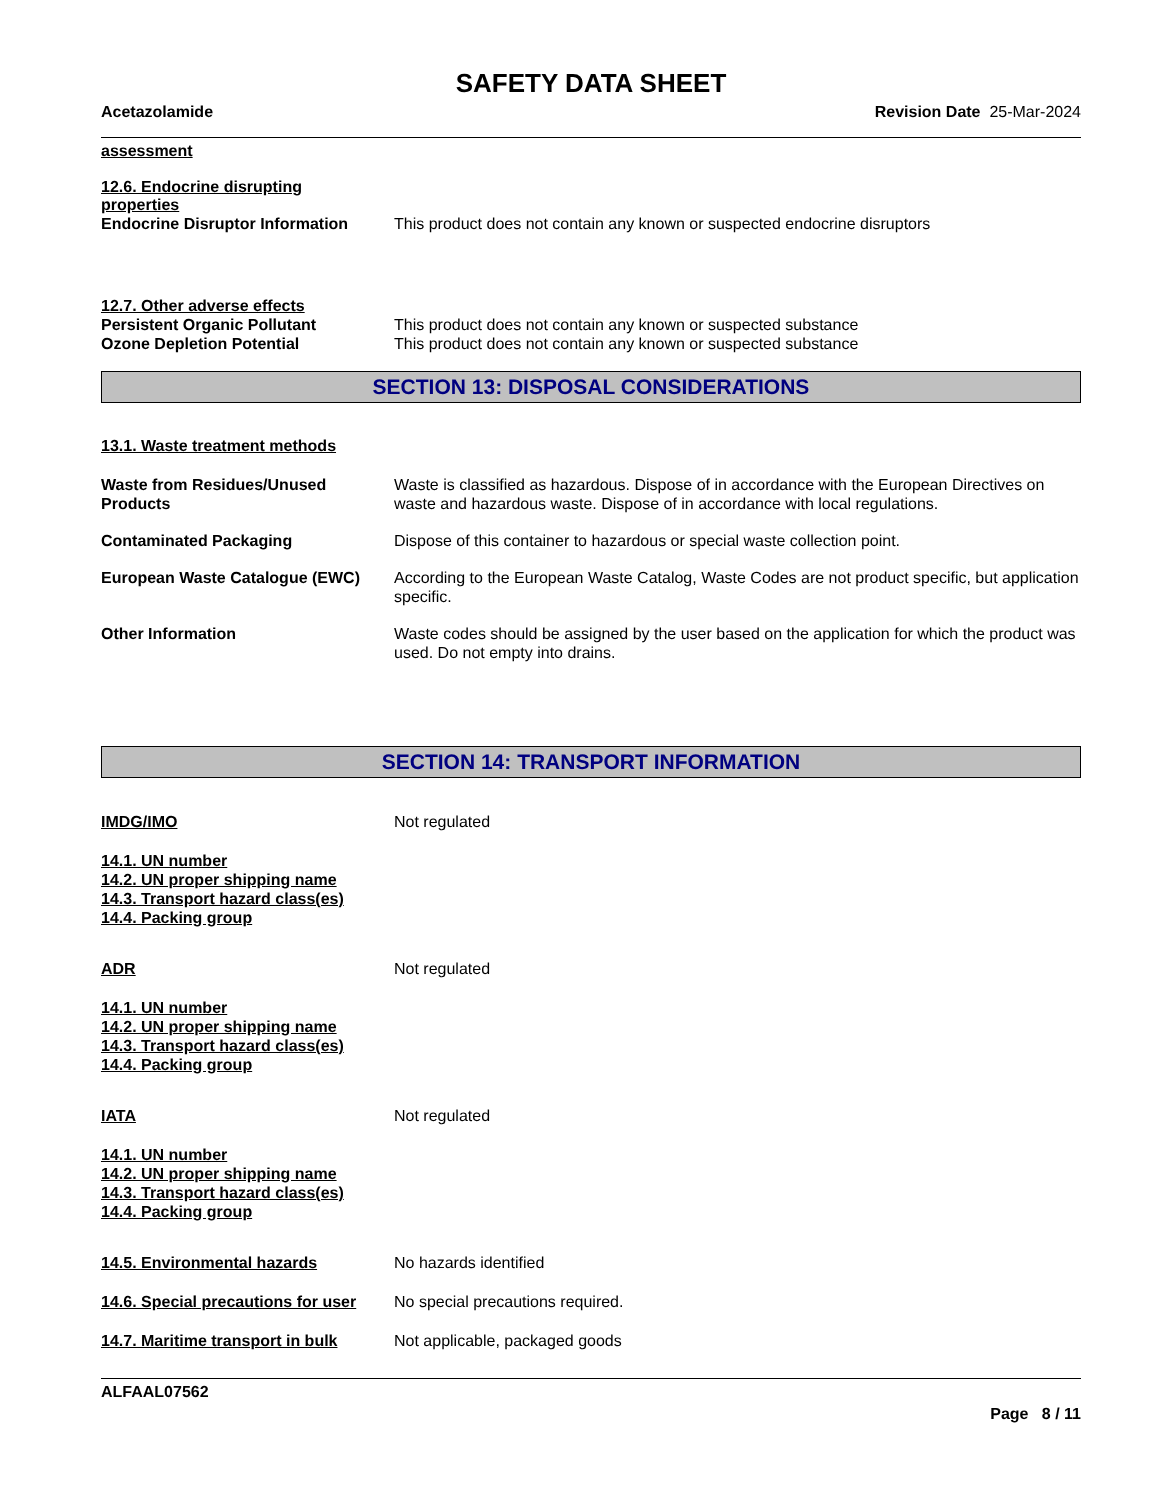SAFETY DATA SHEET
Acetazolamide Revision Date 25-Mar-2024
assessment
12.6. Endocrine disrupting
properties
Endocrine Disruptor Information
This product does not contain any known or suspected endocrine disruptors
12.7. Other adverse effects
Persistent Organic Pollutant This product does not contain any known or suspected substance
Ozone Depletion Potential This product does not contain any known or suspected substance
SECTION 13: DISPOSAL CONSIDERATIONS
13.1. Waste treatment methods
Waste from Residues/Unused Products
Waste is classified as hazardous. Dispose of in accordance with the European Directives on waste and hazardous waste. Dispose of in accordance with local regulations.
Contaminated Packaging Dispose of this container to hazardous or special waste collection point.
European Waste Catalogue (EWC) According to the European Waste Catalog, Waste Codes are not product specific, but application specific.
Other Information Waste codes should be assigned by the user based on the application for which the product was used. Do not empty into drains.
SECTION 14: TRANSPORT INFORMATION
IMDG/IMO Not regulated
14.1. UN number
14.2. UN proper shipping name
14.3. Transport hazard class(es)
14.4. Packing group
ADR Not regulated
14.1. UN number
14.2. UN proper shipping name
14.3. Transport hazard class(es)
14.4. Packing group
IATA Not regulated
14.1. UN number
14.2. UN proper shipping name
14.3. Transport hazard class(es)
14.4. Packing group
14.5. Environmental hazards No hazards identified
14.6. Special precautions for user
No special precautions required.
14.7. Maritime transport in bulk
Not applicable, packaged goods
ALFAAL07562
Page 8 / 11